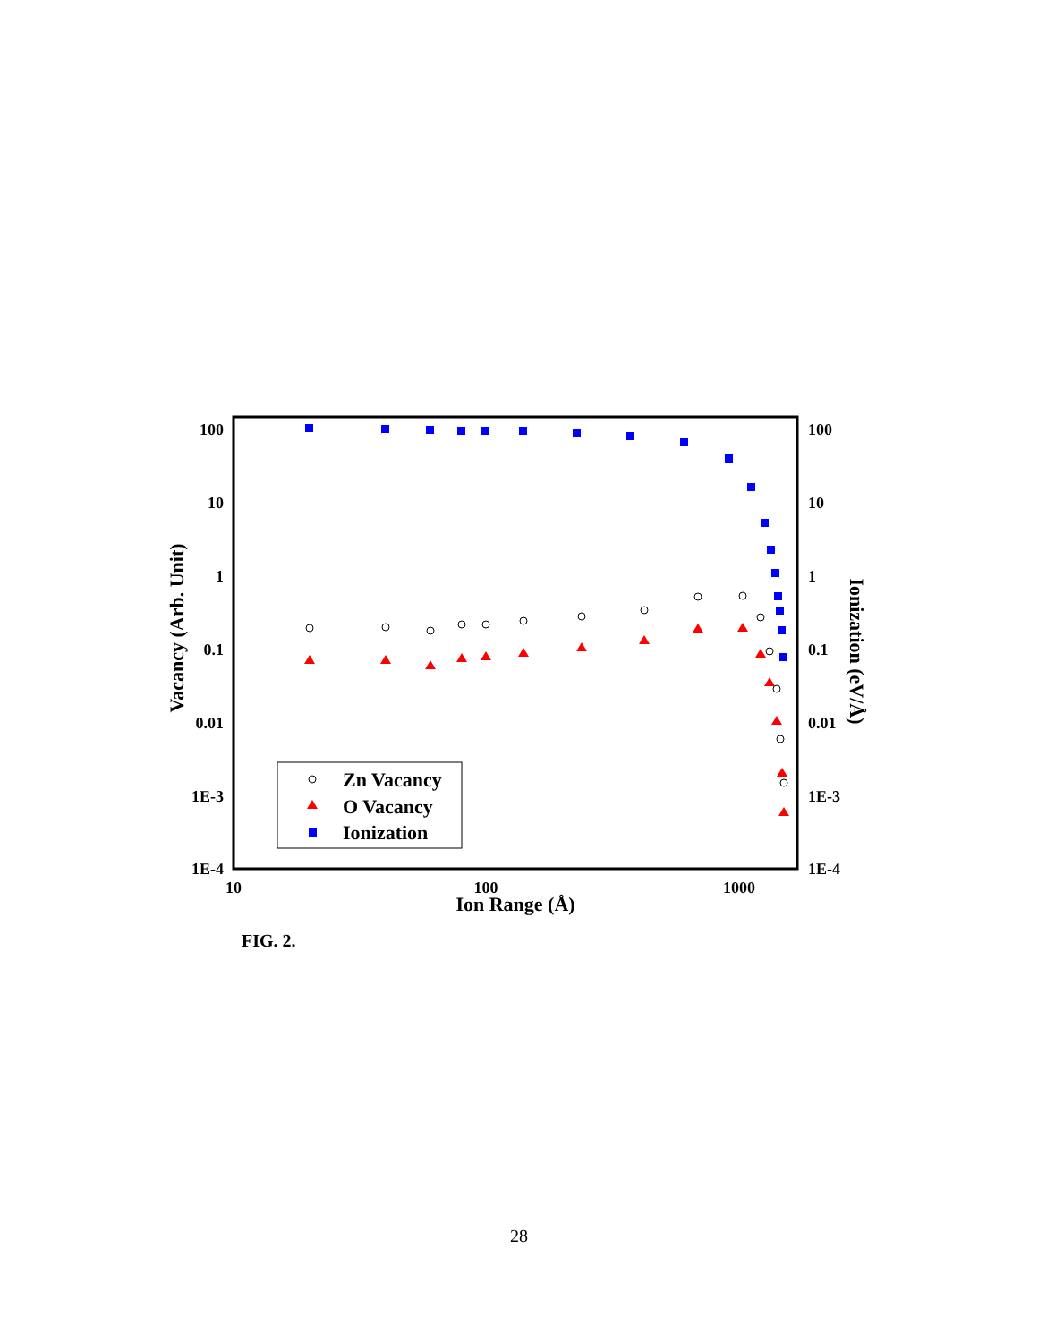100
10
1
0.1
0.01
1E-3
1E-4
100
10
1
0.1
0.01
1E-3
1E-4
10
100
1000
Ion Range (Å)
Vacancy (Arb. Unit)
Ionization (eV/Å)
Zn Vacancy
O Vacancy
Ionization
FIG. 2.
28